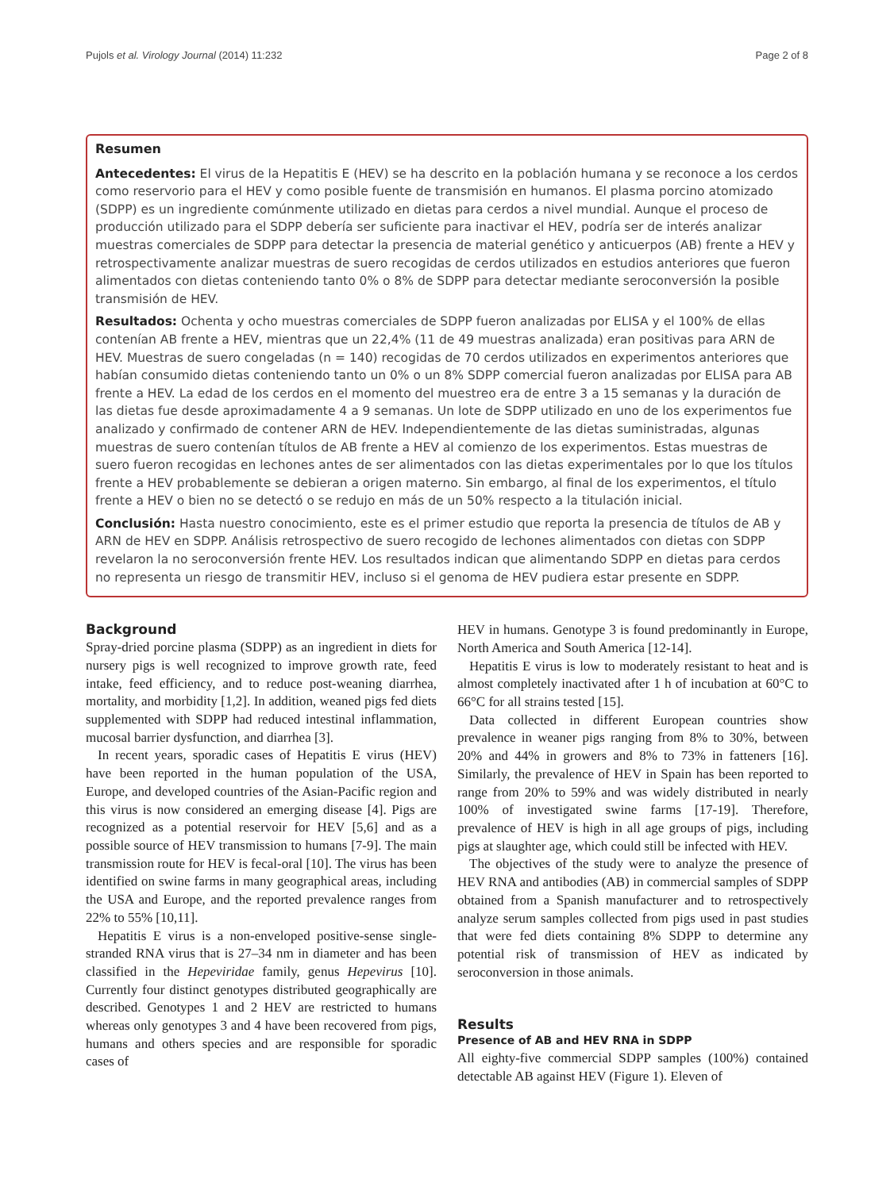Pujols et al. Virology Journal (2014) 11:232 Page 2 of 8
Resumen
Antecedentes: El virus de la Hepatitis E (HEV) se ha descrito en la población humana y se reconoce a los cerdos como reservorio para el HEV y como posible fuente de transmisión en humanos. El plasma porcino atomizado (SDPP) es un ingrediente comúnmente utilizado en dietas para cerdos a nivel mundial. Aunque el proceso de producción utilizado para el SDPP debería ser suficiente para inactivar el HEV, podría ser de interés analizar muestras comerciales de SDPP para detectar la presencia de material genético y anticuerpos (AB) frente a HEV y retrospectivamente analizar muestras de suero recogidas de cerdos utilizados en estudios anteriores que fueron alimentados con dietas conteniendo tanto 0% o 8% de SDPP para detectar mediante seroconversión la posible transmisión de HEV.
Resultados: Ochenta y ocho muestras comerciales de SDPP fueron analizadas por ELISA y el 100% de ellas contenían AB frente a HEV, mientras que un 22,4% (11 de 49 muestras analizada) eran positivas para ARN de HEV. Muestras de suero congeladas (n = 140) recogidas de 70 cerdos utilizados en experimentos anteriores que habían consumido dietas conteniendo tanto un 0% o un 8% SDPP comercial fueron analizadas por ELISA para AB frente a HEV. La edad de los cerdos en el momento del muestreo era de entre 3 a 15 semanas y la duración de las dietas fue desde aproximadamente 4 a 9 semanas. Un lote de SDPP utilizado en uno de los experimentos fue analizado y confirmado de contener ARN de HEV. Independientemente de las dietas suministradas, algunas muestras de suero contenían títulos de AB frente a HEV al comienzo de los experimentos. Estas muestras de suero fueron recogidas en lechones antes de ser alimentados con las dietas experimentales por lo que los títulos frente a HEV probablemente se debieran a origen materno. Sin embargo, al final de los experimentos, el título frente a HEV o bien no se detectó o se redujo en más de un 50% respecto a la titulación inicial.
Conclusión: Hasta nuestro conocimiento, este es el primer estudio que reporta la presencia de títulos de AB y ARN de HEV en SDPP. Análisis retrospectivo de suero recogido de lechones alimentados con dietas con SDPP revelaron la no seroconversión frente HEV. Los resultados indican que alimentando SDPP en dietas para cerdos no representa un riesgo de transmitir HEV, incluso si el genoma de HEV pudiera estar presente en SDPP.
Background
Spray-dried porcine plasma (SDPP) as an ingredient in diets for nursery pigs is well recognized to improve growth rate, feed intake, feed efficiency, and to reduce post-weaning diarrhea, mortality, and morbidity [1,2]. In addition, weaned pigs fed diets supplemented with SDPP had reduced intestinal inflammation, mucosal barrier dysfunction, and diarrhea [3].
In recent years, sporadic cases of Hepatitis E virus (HEV) have been reported in the human population of the USA, Europe, and developed countries of the Asian-Pacific region and this virus is now considered an emerging disease [4]. Pigs are recognized as a potential reservoir for HEV [5,6] and as a possible source of HEV transmission to humans [7-9]. The main transmission route for HEV is fecal-oral [10]. The virus has been identified on swine farms in many geographical areas, including the USA and Europe, and the reported prevalence ranges from 22% to 55% [10,11].
Hepatitis E virus is a non-enveloped positive-sense single-stranded RNA virus that is 27–34 nm in diameter and has been classified in the Hepeviridae family, genus Hepevirus [10]. Currently four distinct genotypes distributed geographically are described. Genotypes 1 and 2 HEV are restricted to humans whereas only genotypes 3 and 4 have been recovered from pigs, humans and others species and are responsible for sporadic cases of
HEV in humans. Genotype 3 is found predominantly in Europe, North America and South America [12-14].
Hepatitis E virus is low to moderately resistant to heat and is almost completely inactivated after 1 h of incubation at 60°C to 66°C for all strains tested [15].
Data collected in different European countries show prevalence in weaner pigs ranging from 8% to 30%, between 20% and 44% in growers and 8% to 73% in fatteners [16]. Similarly, the prevalence of HEV in Spain has been reported to range from 20% to 59% and was widely distributed in nearly 100% of investigated swine farms [17-19]. Therefore, prevalence of HEV is high in all age groups of pigs, including pigs at slaughter age, which could still be infected with HEV.
The objectives of the study were to analyze the presence of HEV RNA and antibodies (AB) in commercial samples of SDPP obtained from a Spanish manufacturer and to retrospectively analyze serum samples collected from pigs used in past studies that were fed diets containing 8% SDPP to determine any potential risk of transmission of HEV as indicated by seroconversion in those animals.
Results
Presence of AB and HEV RNA in SDPP
All eighty-five commercial SDPP samples (100%) contained detectable AB against HEV (Figure 1). Eleven of